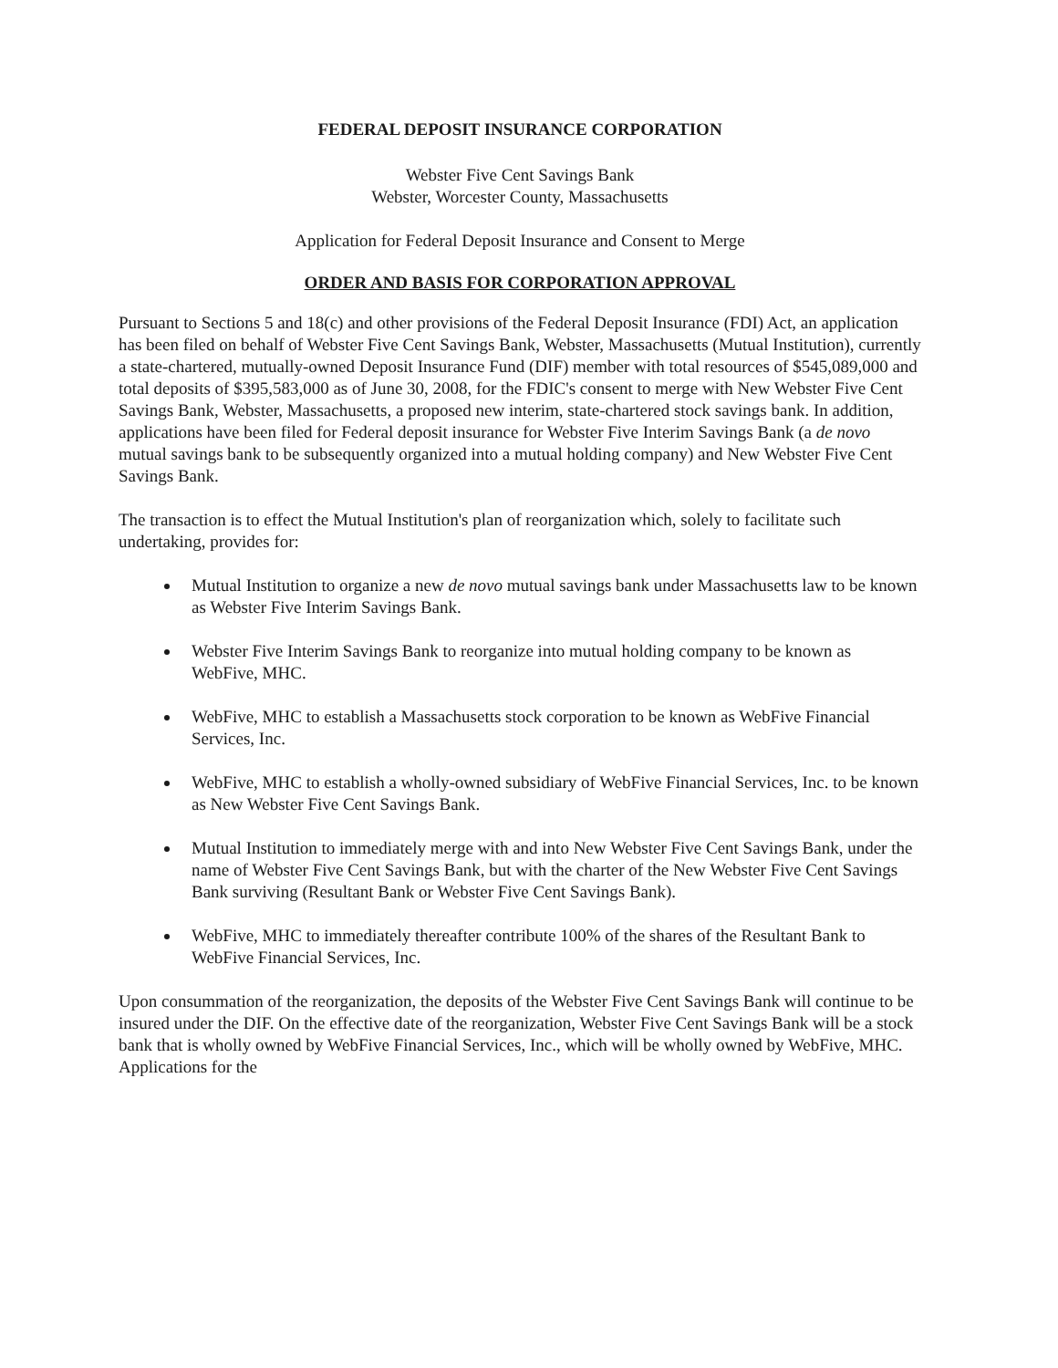FEDERAL DEPOSIT INSURANCE CORPORATION
Webster Five Cent Savings Bank
Webster, Worcester County, Massachusetts
Application for Federal Deposit Insurance and Consent to Merge
ORDER AND BASIS FOR CORPORATION APPROVAL
Pursuant to Sections 5 and 18(c) and other provisions of the Federal Deposit Insurance (FDI) Act, an application has been filed on behalf of Webster Five Cent Savings Bank, Webster, Massachusetts (Mutual Institution), currently a state-chartered, mutually-owned Deposit Insurance Fund (DIF) member with total resources of $545,089,000 and total deposits of $395,583,000 as of June 30, 2008, for the FDIC's consent to merge with New Webster Five Cent Savings Bank, Webster, Massachusetts, a proposed new interim, state-chartered stock savings bank. In addition, applications have been filed for Federal deposit insurance for Webster Five Interim Savings Bank (a de novo mutual savings bank to be subsequently organized into a mutual holding company) and New Webster Five Cent Savings Bank.
The transaction is to effect the Mutual Institution's plan of reorganization which, solely to facilitate such undertaking, provides for:
Mutual Institution to organize a new de novo mutual savings bank under Massachusetts law to be known as Webster Five Interim Savings Bank.
Webster Five Interim Savings Bank to reorganize into mutual holding company to be known as WebFive, MHC.
WebFive, MHC to establish a Massachusetts stock corporation to be known as WebFive Financial Services, Inc.
WebFive, MHC to establish a wholly-owned subsidiary of WebFive Financial Services, Inc. to be known as New Webster Five Cent Savings Bank.
Mutual Institution to immediately merge with and into New Webster Five Cent Savings Bank, under the name of Webster Five Cent Savings Bank, but with the charter of the New Webster Five Cent Savings Bank surviving (Resultant Bank or Webster Five Cent Savings Bank).
WebFive, MHC to immediately thereafter contribute 100% of the shares of the Resultant Bank to WebFive Financial Services, Inc.
Upon consummation of the reorganization, the deposits of the Webster Five Cent Savings Bank will continue to be insured under the DIF. On the effective date of the reorganization, Webster Five Cent Savings Bank will be a stock bank that is wholly owned by WebFive Financial Services, Inc., which will be wholly owned by WebFive, MHC. Applications for the